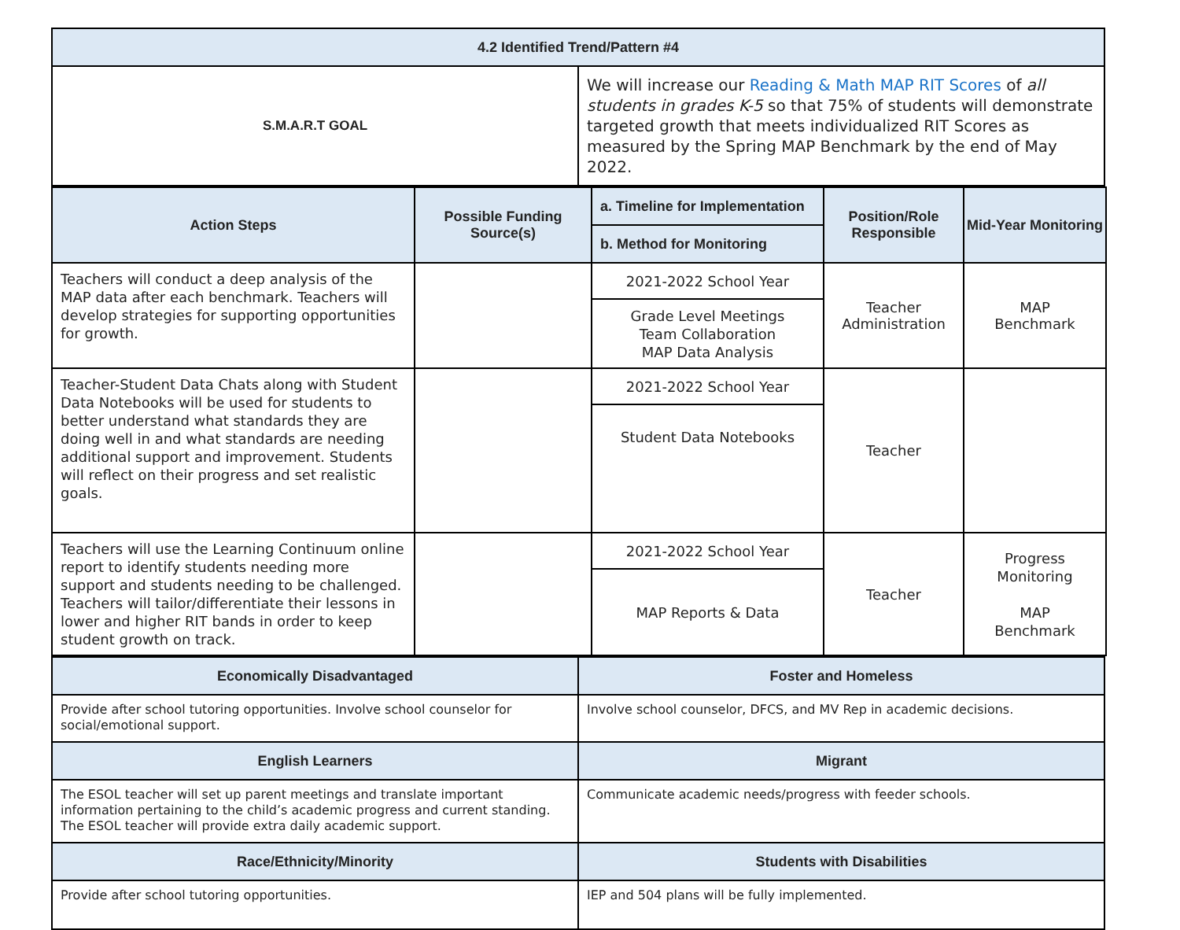| 4.2 Identified Trend/Pattern #4 | |
| --- | --- |
| S.M.A.R.T GOAL | We will increase our Reading & Math MAP RIT Scores of all students in grades K-5 so that 75% of students will demonstrate targeted growth that meets individualized RIT Scores as measured by the Spring MAP Benchmark by the end of May 2022. |
| Action Steps | Possible Funding Source(s) | a. Timeline for Implementation | Position/Role Responsible | Mid-Year Monitoring |
| --- | --- | --- | --- | --- |
| | | b. Method for Monitoring | | |
| Teachers will conduct a deep analysis of the MAP data after each benchmark. Teachers will develop strategies for supporting opportunities for growth. | | 2021-2022 School Year | Teacher Administration | MAP Benchmark |
| | | Grade Level Meetings Team Collaboration MAP Data Analysis | | |
| Teacher-Student Data Chats along with Student Data Notebooks will be used for students to better understand what standards they are doing well in and what standards are needing additional support and improvement. Students will reflect on their progress and set realistic goals. | | 2021-2022 School Year | Teacher | |
| | | Student Data Notebooks | | |
| Teachers will use the Learning Continuum online report to identify students needing more support and students needing to be challenged. Teachers will tailor/differentiate their lessons in lower and higher RIT bands in order to keep student growth on track. | | 2021-2022 School Year | Teacher | Progress Monitoring MAP Benchmark |
| | | MAP Reports & Data | | |
| Economically Disadvantaged | Foster and Homeless |
| --- | --- |
| Provide after school tutoring opportunities. Involve school counselor for social/emotional support. | Involve school counselor, DFCS, and MV Rep in academic decisions. |
| English Learners | Migrant |
| The ESOL teacher will set up parent meetings and translate important information pertaining to the child’s academic progress and current standing. The ESOL teacher will provide extra daily academic support. | Communicate academic needs/progress with feeder schools. |
| Race/Ethnicity/Minority | Students with Disabilities |
| Provide after school tutoring opportunities. | IEP and 504 plans will be fully implemented. |